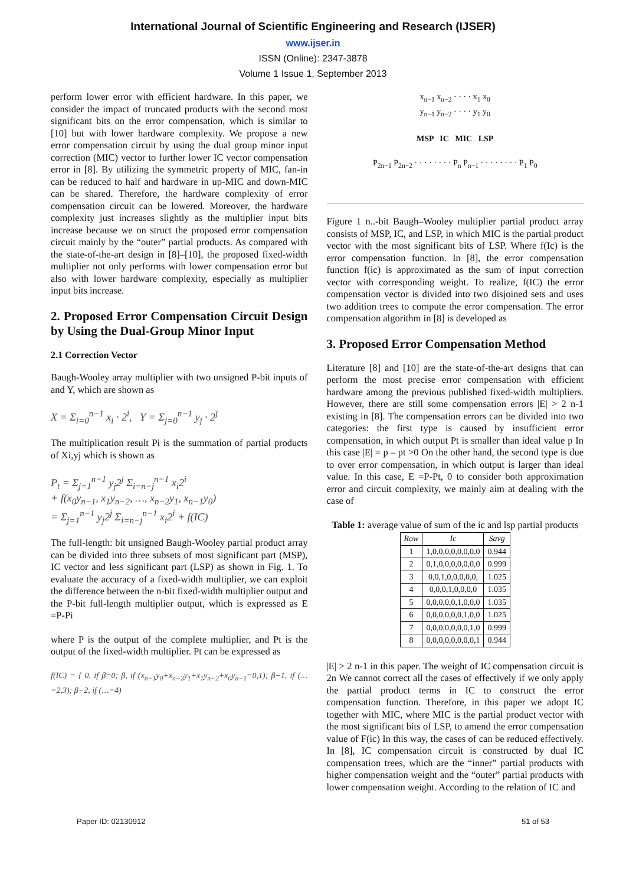International Journal of Scientific Engineering and Research (IJSER)
www.ijser.in
ISSN (Online): 2347-3878
Volume 1 Issue 1, September 2013
perform lower error with efficient hardware. In this paper, we consider the impact of truncated products with the second most significant bits on the error compensation, which is similar to [10] but with lower hardware complexity. We propose a new error compensation circuit by using the dual group minor input correction (MIC) vector to further lower IC vector compensation error in [8]. By utilizing the symmetric property of MIC, fan-in can be reduced to half and hardware in up-MIC and down-MIC can be shared. Therefore, the hardware complexity of error compensation circuit can be lowered. Moreover, the hardware complexity just increases slightly as the multiplier input bits increase because we on struct the proposed error compensation circuit mainly by the “outer” partial products. As compared with the state-of-the-art design in [8]–[10], the proposed fixed-width multiplier not only performs with lower compensation error but also with lower hardware complexity, especially as multiplier input bits increase.
2. Proposed Error Compensation Circuit Design by Using the Dual-Group Minor Input
2.1 Correction Vector
Baugh-Wooley array multiplier with two unsigned P-bit inputs of and Y, which are shown as
X = Σ<sub>i=0</sub><sup>n−1</sup> x<sub>i</sub> · 2<sup>i</sup>, Y = Σ<sub>j=0</sub><sup>n−1</sup> y<sub>j</sub> · 2<sup>j</sup>
The multiplication result Pi is the summation of partial products of Xi,yj which is shown as
P<sub>t</sub> = Σ<sub>j=1</sub><sup>n−1</sup> y<sub>j</sub>2<sup>j</sup> Σ<sub>i=n−j</sub><sup>n−1</sup> x<sub>i</sub>2<sup>i</sup>
+ f(x<sub>0</sub>y<sub>n−1</sub>, x<sub>1</sub>y<sub>n−2</sub>, …, x<sub>n−2</sub>y<sub>1</sub>, x<sub>n−1</sub>y<sub>0</sub>)
= Σ<sub>j=1</sub><sup>n−1</sup> y<sub>j</sub>2<sup>j</sup> Σ<sub>i=n−j</sub><sup>n−1</sup> x<sub>i</sub>2<sup>i</sup> + f(IC)
The full-length: bit unsigned Baugh-Wooley partial product array can be divided into three subsets of most significant part (MSP), IC vector and less significant part (LSP) as shown in Fig. 1. To evaluate the accuracy of a fixed-width multiplier, we can exploit the difference between the n-bit fixed-width multiplier output and the P-bit full-length multiplier output, which is expressed as E =P-Pi
where P is the output of the complete multiplier, and Pt is the output of the fixed-width multiplier. Pt can be expressed as
f(IC) = { 0, if β=0; β, if (x<sub>n−1</sub>y<sub>0</sub>+x<sub>n−2</sub>y<sub>1</sub>+x<sub>1</sub>y<sub>n−2</sub>+x<sub>0</sub>y<sub>n−1</sub>=0,1); β−1, if (…=2,3); β−2, if (…=4)
x<sub>n−1</sub> x<sub>n−2</sub> · · · · x<sub>1</sub> x<sub>0</sub>
y<sub>n−1</sub> y<sub>n−2</sub> · · · · y<sub>1</sub> y<sub>0</sub>
MSP IC MIC LSP
P<sub>2n−1</sub> P<sub>2n−2</sub> · · · · · · · · P<sub>n</sub> P<sub>n−1</sub> · · · · · · · · P<sub>1</sub> P<sub>0</sub>
Figure 1 n..-bit Baugh–Wooley multiplier partial product array consists of MSP, IC, and LSP, in which MIC is the partial product vector with the most significant bits of LSP. Where f(Ic) is the error compensation function. In [8], the error compensation function f(ic) is approximated as the sum of input correction vector with corresponding weight. To realize, f(IC) the error compensation vector is divided into two disjoined sets and uses two addition trees to compute the error compensation. The error compensation algorithm in [8] is developed as
3. Proposed Error Compensation Method
Literature [8] and [10] are the state-of-the-art designs that can perform the most precise error compensation with efficient hardware among the previous published fixed-width multipliers. However, there are still some compensation errors |E| > 2 n-1 existing in [8]. The compensation errors can be divided into two categories: the first type is caused by insufficient error compensation, in which output Pt is smaller than ideal value p In this case |E| = p – pt >0 On the other hand, the second type is due to over error compensation, in which output is larger than ideal value. In this case, E =P-Pt, 0 to consider both approximation error and circuit complexity, we mainly aim at dealing with the case of
Table 1: average value of sum of the ic and lsp partial products
| Row | Ic | Savg |
| --- | --- | --- |
| 1 | 1,0,0,0,0,0,0,0,0 | 0.944 |
| 2 | 0,1,0,0,0,0,0,0,0 | 0.999 |
| 3 | 0,0,1,0,0,0,0,0, | 1.025 |
| 4 | 0,0,0,1,0,0,0,0 | 1.035 |
| 5 | 0,0,0,0,0,1,0,0,0 | 1.035 |
| 6 | 0,0,0,0,0,0,1,0,0 | 1.025 |
| 7 | 0,0,0,0,0,0,0,1,0 | 0.999 |
| 8 | 0,0,0,0,0,0,0,0,1 | 0.944 |
|E| > 2 n-1 in this paper. The weight of IC compensation circuit is 2n We cannot correct all the cases of effectively if we only apply the partial product terms in IC to construct the error compensation function. Therefore, in this paper we adopt IC together with MIC, where MIC is the partial product vector with the most significant bits of LSP, to amend the error compensation value of F(ic) In this way, the cases of can be reduced effectively. In [8], IC compensation circuit is constructed by dual IC compensation trees, which are the “inner” partial products with higher compensation weight and the “outer” partial products with lower compensation weight. According to the relation of IC and
Paper ID: 02130912 51 of 53